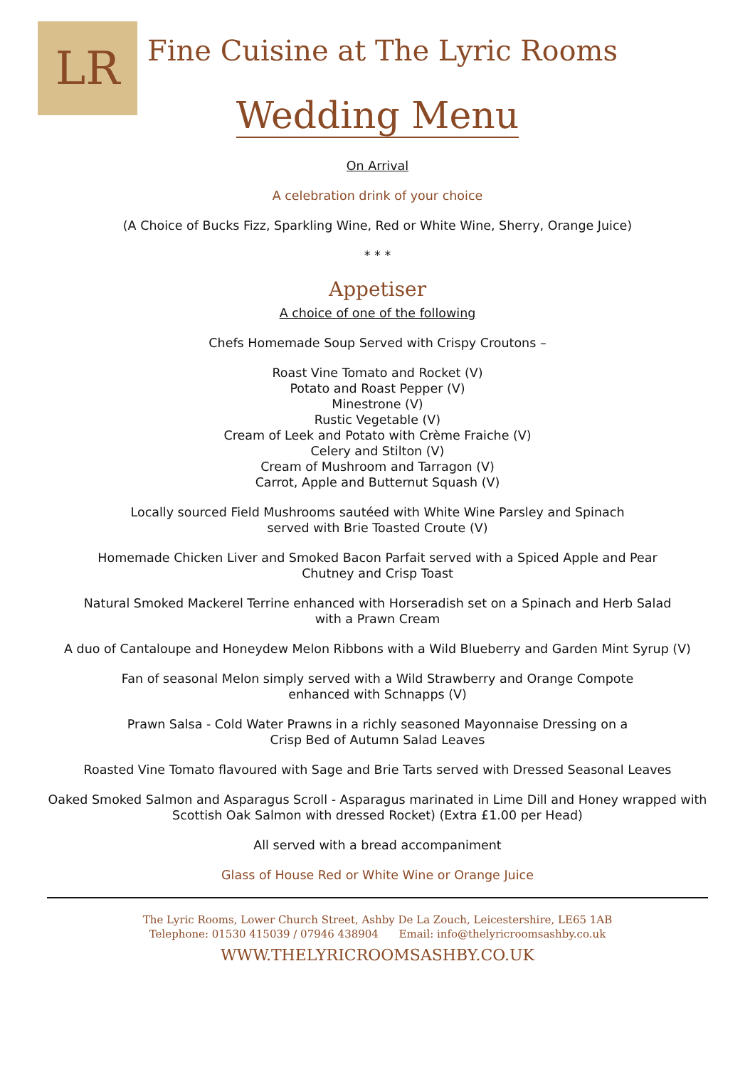LR
Fine Cuisine at The Lyric Rooms
Wedding Menu
On Arrival
A celebration drink of your choice
(A Choice of Bucks Fizz, Sparkling Wine, Red or White Wine, Sherry, Orange Juice)
* * *
Appetiser
A choice of one of the following
Chefs Homemade Soup Served with Crispy Croutons –
Roast Vine Tomato and Rocket (V)
Potato and Roast Pepper (V)
Minestrone (V)
Rustic Vegetable (V)
Cream of Leek and Potato with Crème Fraiche (V)
Celery and Stilton (V)
Cream of Mushroom and Tarragon (V)
Carrot, Apple and Butternut Squash (V)
Locally sourced Field Mushrooms sautéed with White Wine Parsley and Spinach
served with Brie Toasted Croute (V)
Homemade Chicken Liver and Smoked Bacon Parfait served with a Spiced Apple and Pear
Chutney and Crisp Toast
Natural Smoked Mackerel Terrine enhanced with Horseradish set on a Spinach and Herb Salad
with a Prawn Cream
A duo of Cantaloupe and Honeydew Melon Ribbons with a Wild Blueberry and Garden Mint Syrup (V)
Fan of seasonal Melon simply served with a Wild Strawberry and Orange Compote
enhanced with Schnapps (V)
Prawn Salsa - Cold Water Prawns in a richly seasoned Mayonnaise Dressing on a
Crisp Bed of Autumn Salad Leaves
Roasted Vine Tomato flavoured with Sage and Brie Tarts served with Dressed Seasonal Leaves
Oaked Smoked Salmon and Asparagus Scroll - Asparagus marinated in Lime Dill and Honey wrapped with
Scottish Oak Salmon with dressed Rocket) (Extra £1.00 per Head)
All served with a bread accompaniment
Glass of House Red or White Wine or Orange Juice
The Lyric Rooms, Lower Church Street, Ashby De La Zouch, Leicestershire, LE65 1AB
Telephone: 01530 415039 / 07946 438904 Email: info@thelyricroomsashby.co.uk
WWW.THELYRICROOMSASHBY.CO.UK